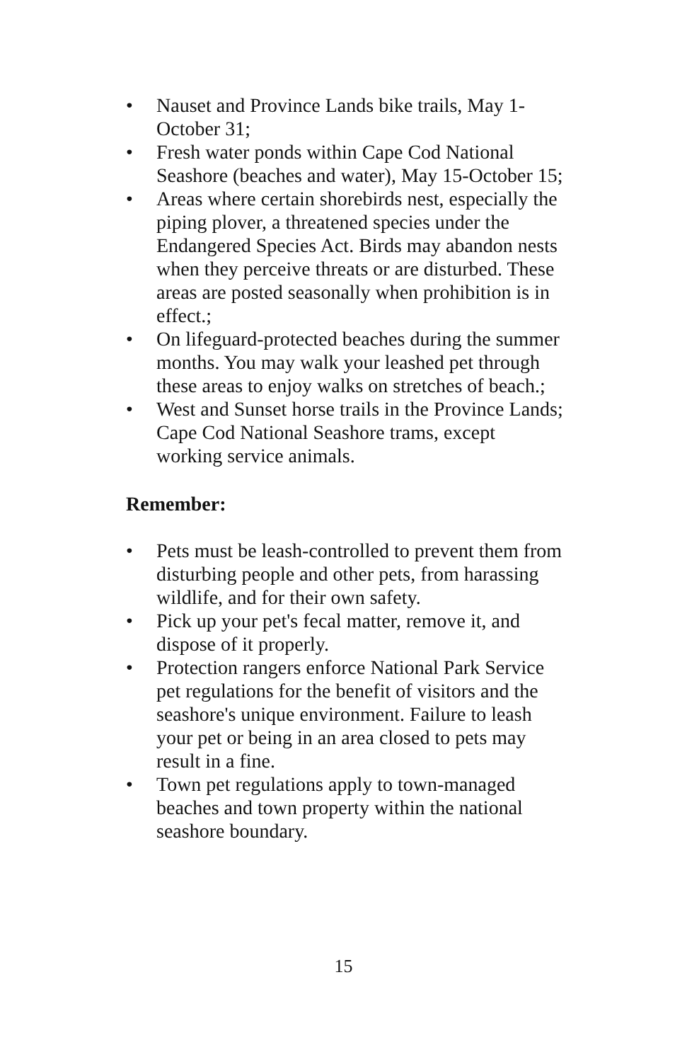• Nauset and Province Lands bike trails, May 1-October 31;
• Fresh water ponds within Cape Cod National Seashore (beaches and water), May 15-October 15;
• Areas where certain shorebirds nest, especially the piping plover, a threatened species under the Endangered Species Act. Birds may abandon nests when they perceive threats or are disturbed. These areas are posted seasonally when prohibition is in effect.;
• On lifeguard-protected beaches during the summer months. You may walk your leashed pet through these areas to enjoy walks on stretches of beach.;
• West and Sunset horse trails in the Province Lands; Cape Cod National Seashore trams, except working service animals.
Remember:
• Pets must be leash-controlled to prevent them from disturbing people and other pets, from harassing wildlife, and for their own safety.
• Pick up your pet's fecal matter, remove it, and dispose of it properly.
• Protection rangers enforce National Park Service pet regulations for the benefit of visitors and the seashore's unique environment. Failure to leash your pet or being in an area closed to pets may result in a fine.
• Town pet regulations apply to town-managed beaches and town property within the national seashore boundary.
15